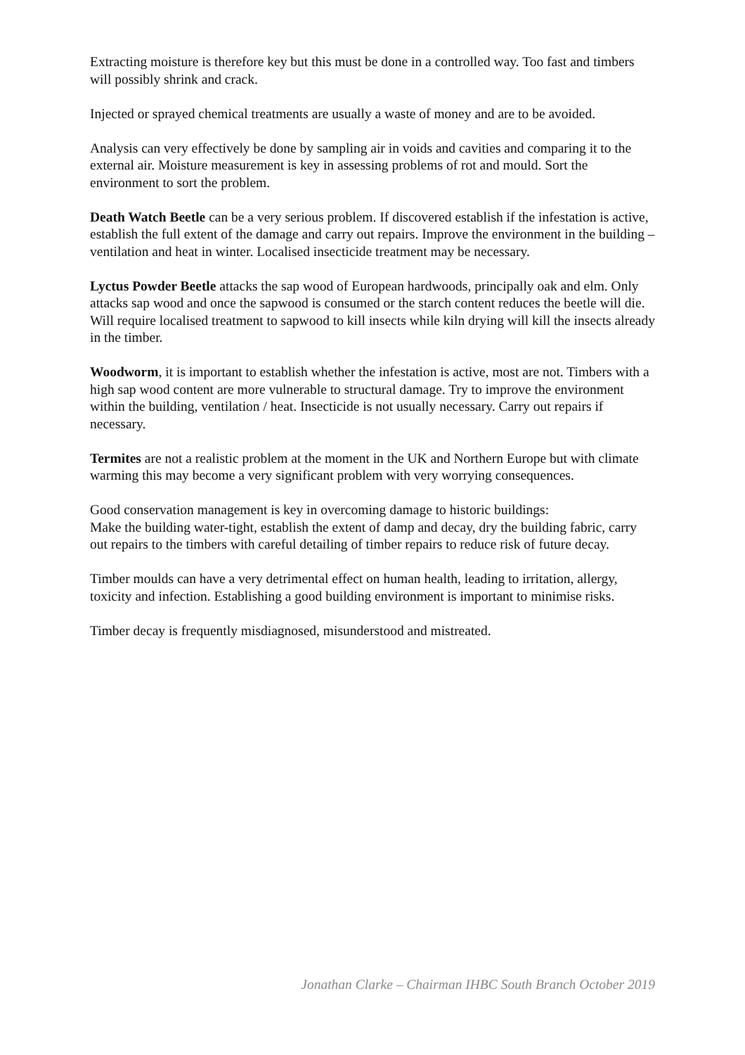Extracting moisture is therefore key but this must be done in a controlled way. Too fast and timbers will possibly shrink and crack.
Injected or sprayed chemical treatments are usually a waste of money and are to be avoided.
Analysis can very effectively be done by sampling air in voids and cavities and comparing it to the external air. Moisture measurement is key in assessing problems of rot and mould. Sort the environment to sort the problem.
Death Watch Beetle can be a very serious problem. If discovered establish if the infestation is active, establish the full extent of the damage and carry out repairs. Improve the environment in the building – ventilation and heat in winter. Localised insecticide treatment may be necessary.
Lyctus Powder Beetle attacks the sap wood of European hardwoods, principally oak and elm. Only attacks sap wood and once the sapwood is consumed or the starch content reduces the beetle will die. Will require localised treatment to sapwood to kill insects while kiln drying will kill the insects already in the timber.
Woodworm, it is important to establish whether the infestation is active, most are not. Timbers with a high sap wood content are more vulnerable to structural damage. Try to improve the environment within the building, ventilation / heat. Insecticide is not usually necessary. Carry out repairs if necessary.
Termites are not a realistic problem at the moment in the UK and Northern Europe but with climate warming this may become a very significant problem with very worrying consequences.
Good conservation management is key in overcoming damage to historic buildings:
Make the building water-tight, establish the extent of damp and decay, dry the building fabric, carry out repairs to the timbers with careful detailing of timber repairs to reduce risk of future decay.
Timber moulds can have a very detrimental effect on human health, leading to irritation, allergy, toxicity and infection. Establishing a good building environment is important to minimise risks.
Timber decay is frequently misdiagnosed, misunderstood and mistreated.
Jonathan Clarke – Chairman IHBC South Branch October 2019